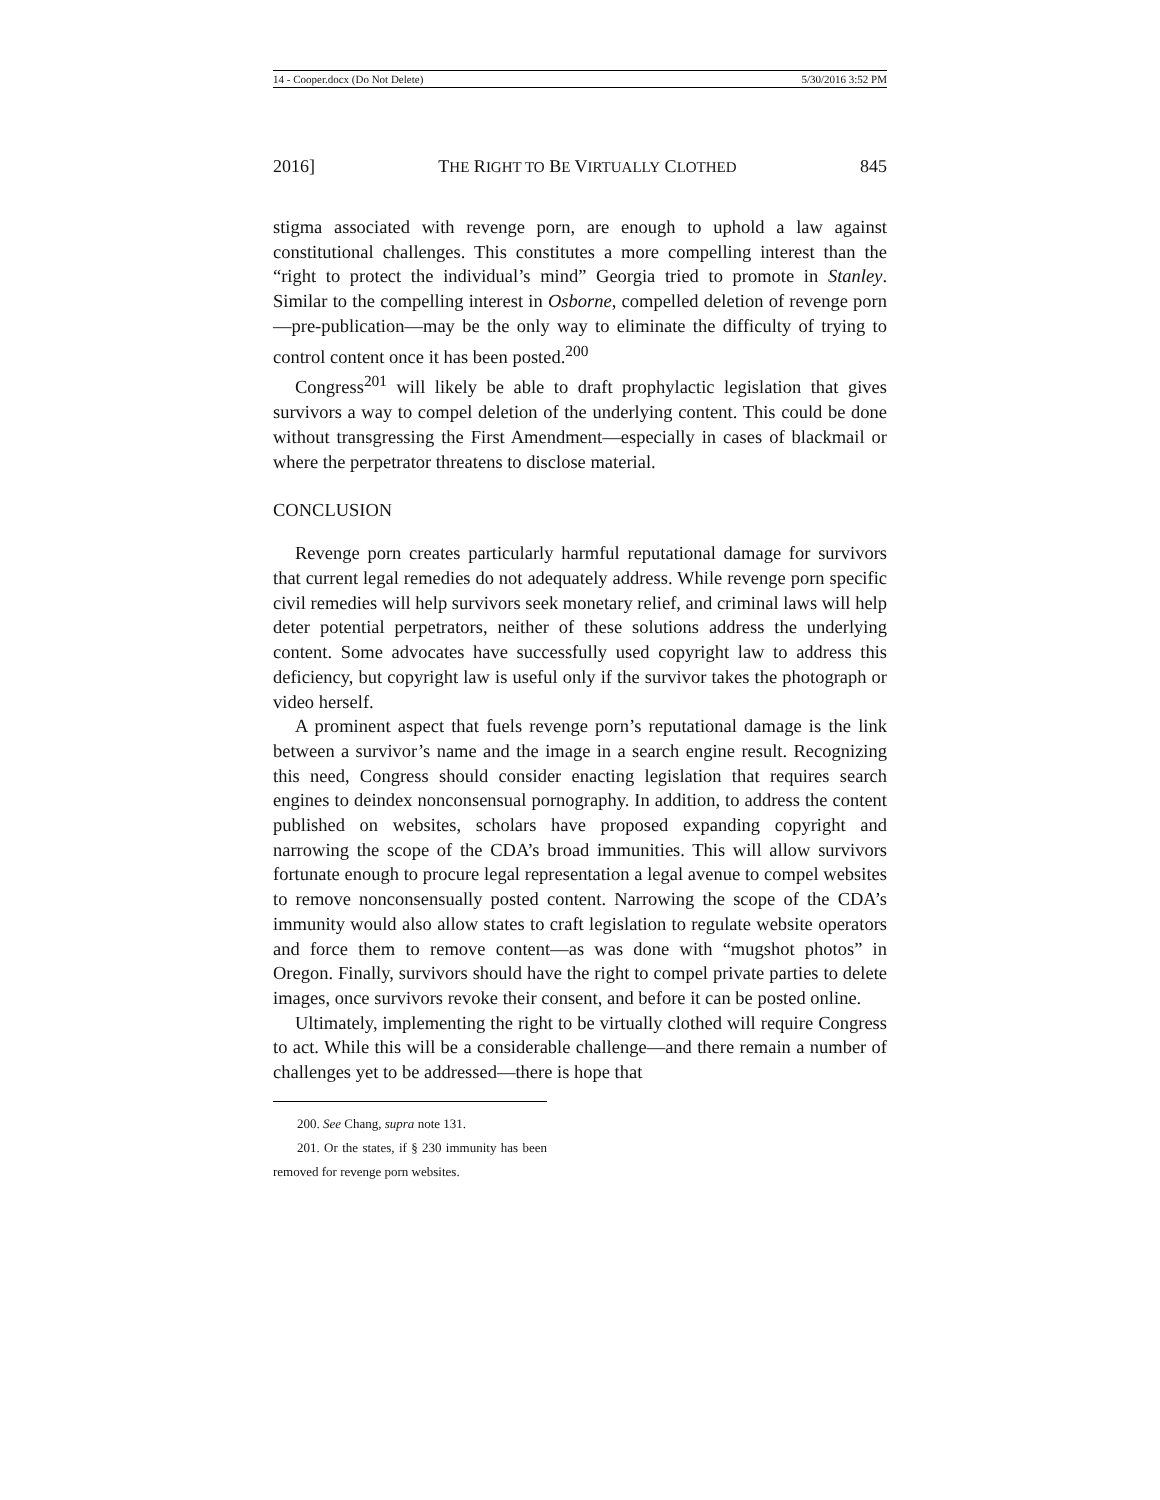14 - Cooper.docx (Do Not Delete) 5/30/2016 3:52 PM
2016] THE RIGHT TO BE VIRTUALLY CLOTHED 845
stigma associated with revenge porn, are enough to uphold a law against constitutional challenges. This constitutes a more compelling interest than the “right to protect the individual’s mind” Georgia tried to promote in Stanley. Similar to the compelling interest in Osborne, compelled deletion of revenge porn—pre-publication—may be the only way to eliminate the difficulty of trying to control content once it has been posted.<sup>200</sup>
Congress<sup>201</sup> will likely be able to draft prophylactic legislation that gives survivors a way to compel deletion of the underlying content. This could be done without transgressing the First Amendment—especially in cases of blackmail or where the perpetrator threatens to disclose material.
CONCLUSION
Revenge porn creates particularly harmful reputational damage for survivors that current legal remedies do not adequately address. While revenge porn specific civil remedies will help survivors seek monetary relief, and criminal laws will help deter potential perpetrators, neither of these solutions address the underlying content. Some advocates have successfully used copyright law to address this deficiency, but copyright law is useful only if the survivor takes the photograph or video herself.
A prominent aspect that fuels revenge porn’s reputational damage is the link between a survivor’s name and the image in a search engine result. Recognizing this need, Congress should consider enacting legislation that requires search engines to deindex nonconsensual pornography. In addition, to address the content published on websites, scholars have proposed expanding copyright and narrowing the scope of the CDA’s broad immunities. This will allow survivors fortunate enough to procure legal representation a legal avenue to compel websites to remove nonconsensually posted content. Narrowing the scope of the CDA’s immunity would also allow states to craft legislation to regulate website operators and force them to remove content—as was done with “mugshot photos” in Oregon. Finally, survivors should have the right to compel private parties to delete images, once survivors revoke their consent, and before it can be posted online.
Ultimately, implementing the right to be virtually clothed will require Congress to act. While this will be a considerable challenge—and there remain a number of challenges yet to be addressed—there is hope that
200. See Chang, supra note 131.
201. Or the states, if § 230 immunity has been removed for revenge porn websites.